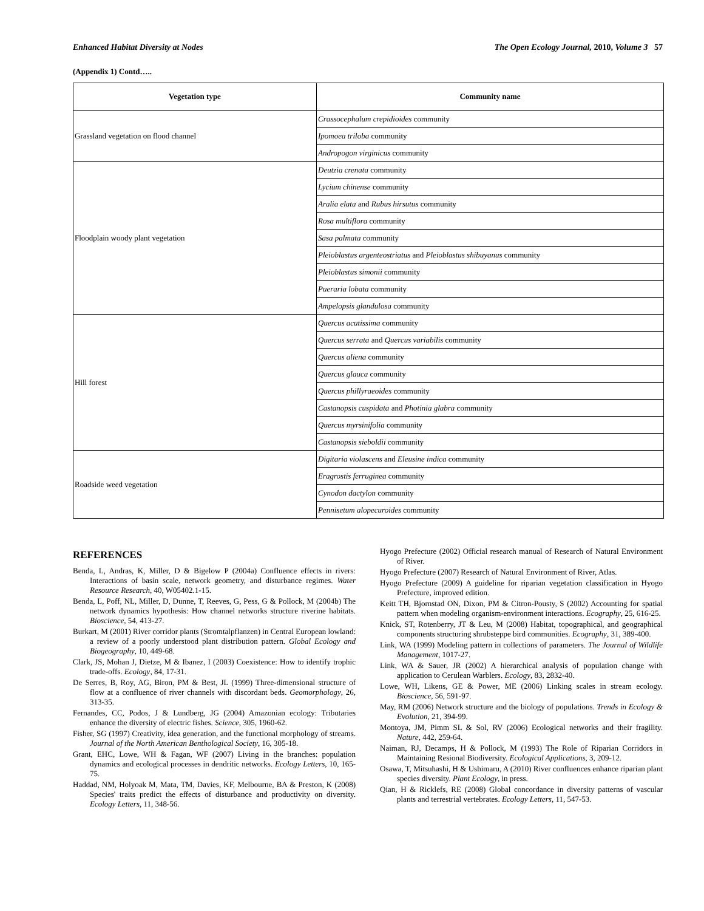Enhanced Habitat Diversity at Nodes The Open Ecology Journal, 2010, Volume 3 57
(Appendix 1) Contd…..
| Vegetation type | Community name |
| --- | --- |
| Grassland vegetation on flood channel | Crassocephalum crepidioides community |
| | Ipomoea triloba community |
| | Andropogon virginicus community |
| Floodplain woody plant vegetation | Deutzia crenata community |
| | Lycium chinense community |
| | Aralia elata and Rubus hirsutus community |
| | Rosa multiflora community |
| | Sasa palmata community |
| | Pleioblastus argenteostriatus and Pleioblastus shibuyanus community |
| | Pleioblastus simonii community |
| | Pueraria lobata community |
| | Ampelopsis glandulosa community |
| Hill forest | Quercus acutissima community |
| | Quercus serrata and Quercus variabilis community |
| | Quercus aliena community |
| | Quercus glauca community |
| | Quercus phillyraeoides community |
| | Castanopsis cuspidata and Photinia glabra community |
| | Quercus myrsinifolia community |
| | Castanopsis sieboldii community |
| Roadside weed vegetation | Digitaria violascens and Eleusine indica community |
| | Eragrostis ferruginea community |
| | Cynodon dactylon community |
| | Pennisetum alopecuroides community |
REFERENCES
Benda, L, Andras, K, Miller, D & Bigelow P (2004a) Confluence effects in rivers: Interactions of basin scale, network geometry, and disturbance regimes. Water Resource Research, 40, W05402.1-15.
Benda, L, Poff, NL, Miller, D, Dunne, T, Reeves, G, Pess, G & Pollock, M (2004b) The network dynamics hypothesis: How channel networks structure riverine habitats. Bioscience, 54, 413-27.
Burkart, M (2001) River corridor plants (Stromtalpflanzen) in Central European lowland: a review of a poorly understood plant distribution pattern. Global Ecology and Biogeography, 10, 449-68.
Clark, JS, Mohan J, Dietze, M & Ibanez, I (2003) Coexistence: How to identify trophic trade-offs. Ecology, 84, 17-31.
De Serres, B, Roy, AG, Biron, PM & Best, JL (1999) Three-dimensional structure of flow at a confluence of river channels with discordant beds. Geomorphology, 26, 313-35.
Fernandes, CC, Podos, J & Lundberg, JG (2004) Amazonian ecology: Tributaries enhance the diversity of electric fishes. Science, 305, 1960-62.
Fisher, SG (1997) Creativity, idea generation, and the functional morphology of streams. Journal of the North American Benthological Society, 16, 305-18.
Grant, EHC, Lowe, WH & Fagan, WF (2007) Living in the branches: population dynamics and ecological processes in dendritic networks. Ecology Letters, 10, 165-75.
Haddad, NM, Holyoak M, Mata, TM, Davies, KF, Melbourne, BA & Preston, K (2008) Species' traits predict the effects of disturbance and productivity on diversity. Ecology Letters, 11, 348-56.
Hyogo Prefecture (2002) Official research manual of Research of Natural Environment of River.
Hyogo Prefecture (2007) Research of Natural Environment of River, Atlas.
Hyogo Prefecture (2009) A guideline for riparian vegetation classification in Hyogo Prefecture, improved edition.
Keitt TH, Bjornstad ON, Dixon, PM & Citron-Pousty, S (2002) Accounting for spatial pattern when modeling organism-environment interactions. Ecography, 25, 616-25.
Knick, ST, Rotenberry, JT & Leu, M (2008) Habitat, topographical, and geographical components structuring shrubsteppe bird communities. Ecography, 31, 389-400.
Link, WA (1999) Modeling pattern in collections of parameters. The Journal of Wildlife Management, 1017-27.
Link, WA & Sauer, JR (2002) A hierarchical analysis of population change with application to Cerulean Warblers. Ecology, 83, 2832-40.
Lowe, WH, Likens, GE & Power, ME (2006) Linking scales in stream ecology. Bioscience, 56, 591-97.
May, RM (2006) Network structure and the biology of populations. Trends in Ecology & Evolution, 21, 394-99.
Montoya, JM, Pimm SL & Sol, RV (2006) Ecological networks and their fragility. Nature, 442, 259-64.
Naiman, RJ, Decamps, H & Pollock, M (1993) The Role of Riparian Corridors in Maintaining Resional Biodiversity. Ecological Applications, 3, 209-12.
Osawa, T, Mitsuhashi, H & Ushimaru, A (2010) River confluences enhance riparian plant species diversity. Plant Ecology, in press.
Qian, H & Ricklefs, RE (2008) Global concordance in diversity patterns of vascular plants and terrestrial vertebrates. Ecology Letters, 11, 547-53.